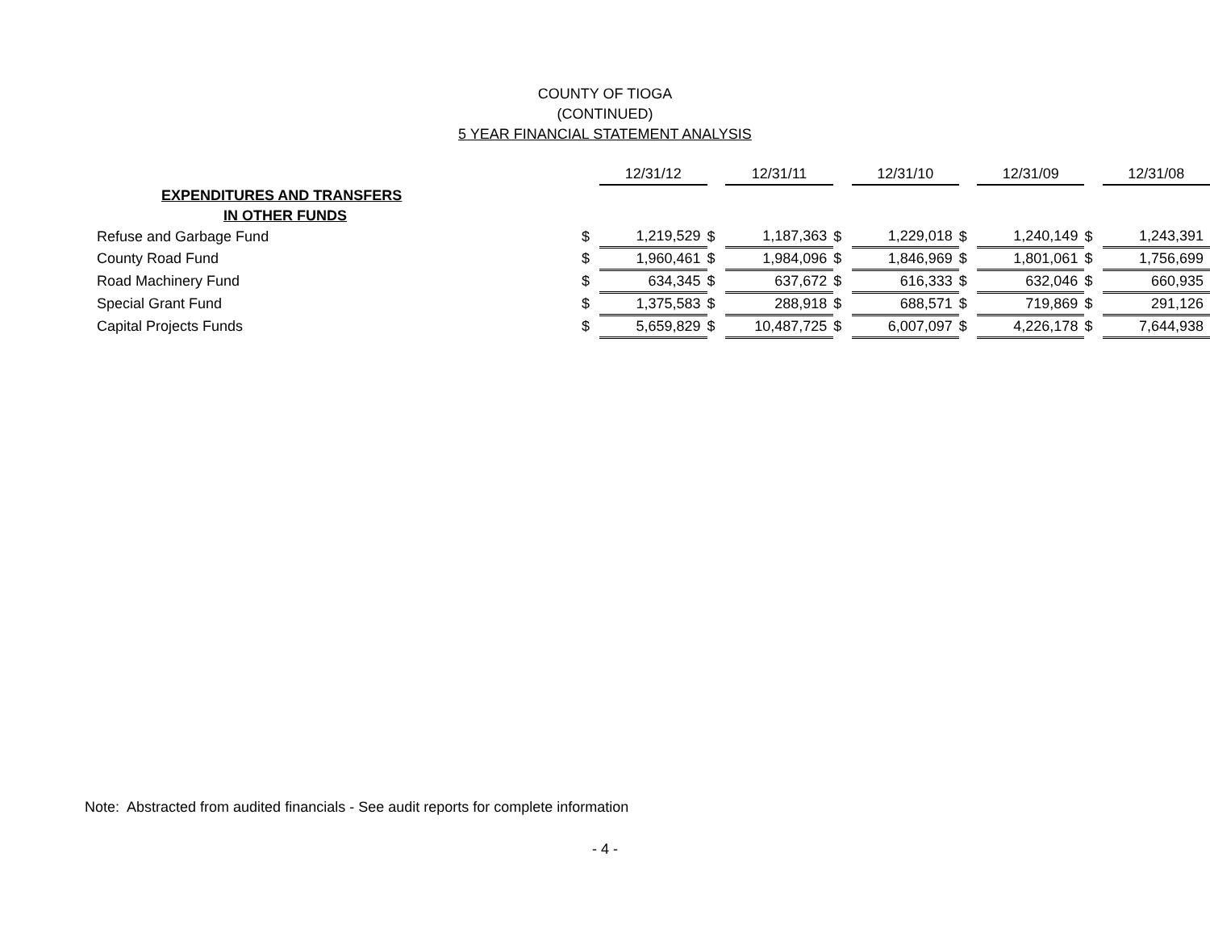COUNTY OF TIOGA
(CONTINUED)
5 YEAR FINANCIAL STATEMENT ANALYSIS
| | | 12/31/12 | | 12/31/11 | | 12/31/10 | | 12/31/09 | | 12/31/08 |
| EXPENDITURES AND TRANSFERS | | | | | | | | | | |
| IN OTHER FUNDS | | | | | | | | | | |
| Refuse and Garbage Fund | $ | 1,219,529 | $ | 1,187,363 | $ | 1,229,018 | $ | 1,240,149 | $ | 1,243,391 |
| County Road Fund | $ | 1,960,461 | $ | 1,984,096 | $ | 1,846,969 | $ | 1,801,061 | $ | 1,756,699 |
| Road Machinery Fund | $ | 634,345 | $ | 637,672 | $ | 616,333 | $ | 632,046 | $ | 660,935 |
| Special Grant Fund | $ | 1,375,583 | $ | 288,918 | $ | 688,571 | $ | 719,869 | $ | 291,126 |
| Capital Projects Funds | $ | 5,659,829 | $ | 10,487,725 | $ | 6,007,097 | $ | 4,226,178 | $ | 7,644,938 |
Note: Abstracted from audited financials - See audit reports for complete information
- 4 -